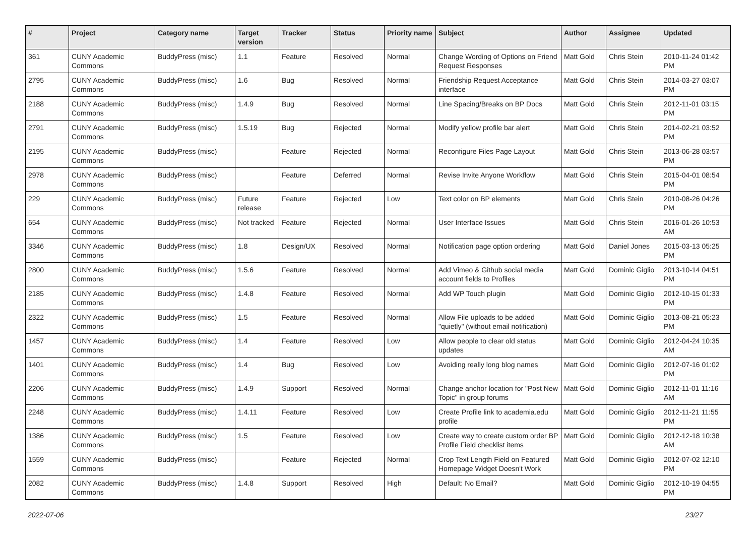| # | Project | Category name | Target version | Tracker | Status | Priority name | Subject | Author | Assignee | Updated |
| --- | --- | --- | --- | --- | --- | --- | --- | --- | --- | --- |
| 361 | CUNY Academic Commons | BuddyPress (misc) | 1.1 | Feature | Resolved | Normal | Change Wording of Options on Friend Request Responses | Matt Gold | Chris Stein | 2010-11-24 01:42 PM |
| 2795 | CUNY Academic Commons | BuddyPress (misc) | 1.6 | Bug | Resolved | Normal | Friendship Request Acceptance interface | Matt Gold | Chris Stein | 2014-03-27 03:07 PM |
| 2188 | CUNY Academic Commons | BuddyPress (misc) | 1.4.9 | Bug | Resolved | Normal | Line Spacing/Breaks on BP Docs | Matt Gold | Chris Stein | 2012-11-01 03:15 PM |
| 2791 | CUNY Academic Commons | BuddyPress (misc) | 1.5.19 | Bug | Rejected | Normal | Modify yellow profile bar alert | Matt Gold | Chris Stein | 2014-02-21 03:52 PM |
| 2195 | CUNY Academic Commons | BuddyPress (misc) | | Feature | Rejected | Normal | Reconfigure Files Page Layout | Matt Gold | Chris Stein | 2013-06-28 03:57 PM |
| 2978 | CUNY Academic Commons | BuddyPress (misc) | | Feature | Deferred | Normal | Revise Invite Anyone Workflow | Matt Gold | Chris Stein | 2015-04-01 08:54 PM |
| 229 | CUNY Academic Commons | BuddyPress (misc) | Future release | Feature | Rejected | Low | Text color on BP elements | Matt Gold | Chris Stein | 2010-08-26 04:26 PM |
| 654 | CUNY Academic Commons | BuddyPress (misc) | Not tracked | Feature | Rejected | Normal | User Interface Issues | Matt Gold | Chris Stein | 2016-01-26 10:53 AM |
| 3346 | CUNY Academic Commons | BuddyPress (misc) | 1.8 | Design/UX | Resolved | Normal | Notification page option ordering | Matt Gold | Daniel Jones | 2015-03-13 05:25 PM |
| 2800 | CUNY Academic Commons | BuddyPress (misc) | 1.5.6 | Feature | Resolved | Normal | Add Vimeo & Github social media account fields to Profiles | Matt Gold | Dominic Giglio | 2013-10-14 04:51 PM |
| 2185 | CUNY Academic Commons | BuddyPress (misc) | 1.4.8 | Feature | Resolved | Normal | Add WP Touch plugin | Matt Gold | Dominic Giglio | 2012-10-15 01:33 PM |
| 2322 | CUNY Academic Commons | BuddyPress (misc) | 1.5 | Feature | Resolved | Normal | Allow File uploads to be added "quietly" (without email notification) | Matt Gold | Dominic Giglio | 2013-08-21 05:23 PM |
| 1457 | CUNY Academic Commons | BuddyPress (misc) | 1.4 | Feature | Resolved | Low | Allow people to clear old status updates | Matt Gold | Dominic Giglio | 2012-04-24 10:35 AM |
| 1401 | CUNY Academic Commons | BuddyPress (misc) | 1.4 | Bug | Resolved | Low | Avoiding really long blog names | Matt Gold | Dominic Giglio | 2012-07-16 01:02 PM |
| 2206 | CUNY Academic Commons | BuddyPress (misc) | 1.4.9 | Support | Resolved | Normal | Change anchor location for "Post New Topic" in group forums | Matt Gold | Dominic Giglio | 2012-11-01 11:16 AM |
| 2248 | CUNY Academic Commons | BuddyPress (misc) | 1.4.11 | Feature | Resolved | Low | Create Profile link to academia.edu profile | Matt Gold | Dominic Giglio | 2012-11-21 11:55 PM |
| 1386 | CUNY Academic Commons | BuddyPress (misc) | 1.5 | Feature | Resolved | Low | Create way to create custom order BP Profile Field checklist items | Matt Gold | Dominic Giglio | 2012-12-18 10:38 AM |
| 1559 | CUNY Academic Commons | BuddyPress (misc) | | Feature | Rejected | Normal | Crop Text Length Field on Featured Homepage Widget Doesn't Work | Matt Gold | Dominic Giglio | 2012-07-02 12:10 PM |
| 2082 | CUNY Academic Commons | BuddyPress (misc) | 1.4.8 | Support | Resolved | High | Default: No Email? | Matt Gold | Dominic Giglio | 2012-10-19 04:55 PM |
2022-07-06 23/27